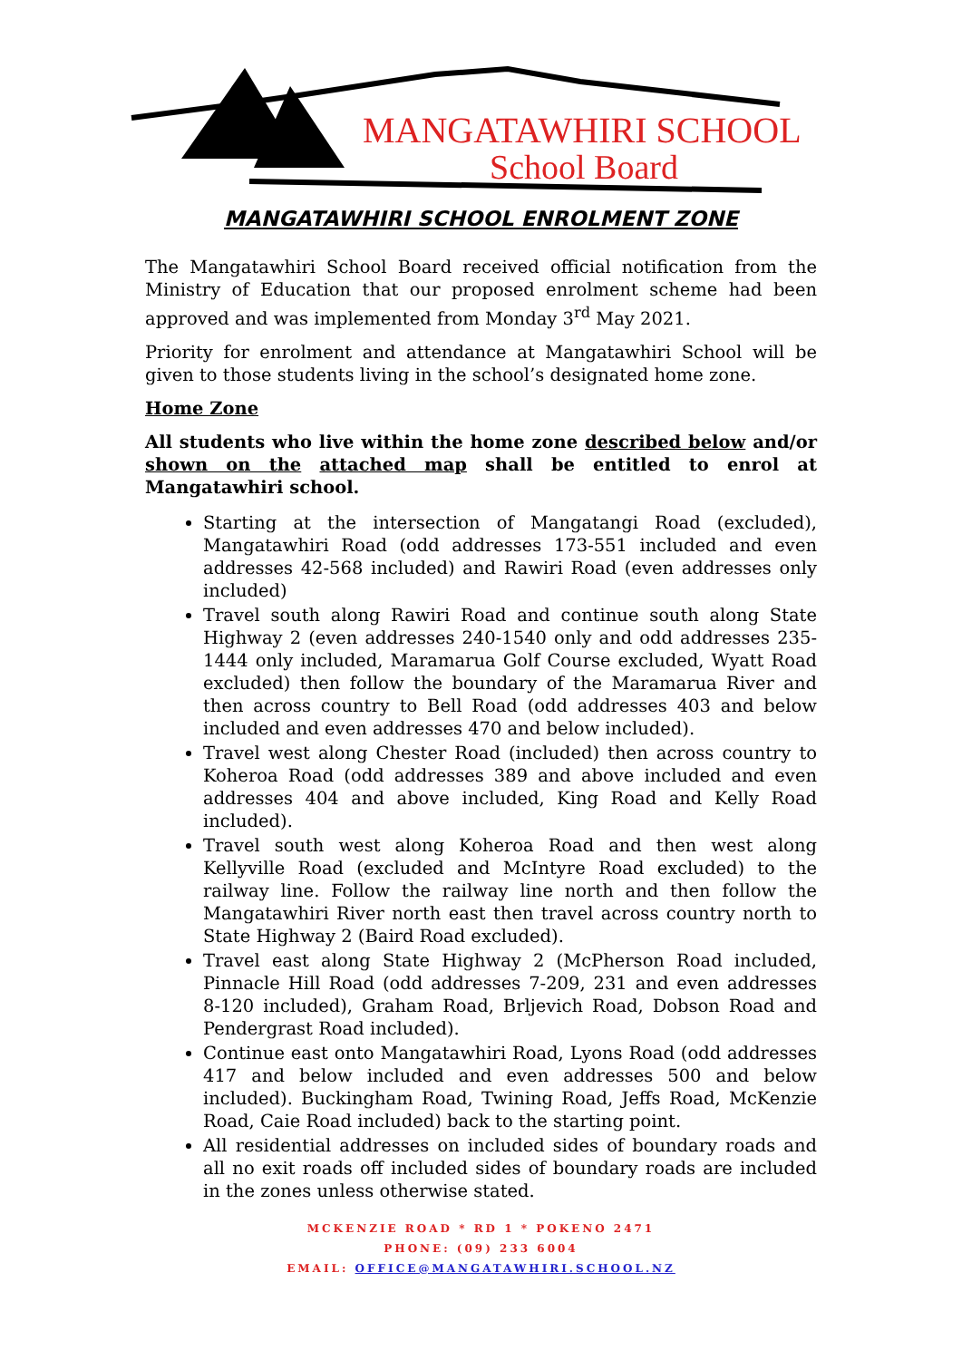MANGATAWHIRI SCHOOL
School Board
MANGATAWHIRI SCHOOL ENROLMENT ZONE
The Mangatawhiri School Board received official notification from the Ministry of Education that our proposed enrolment scheme had been approved and was implemented from Monday 3<sup>rd</sup> May 2021.
Priority for enrolment and attendance at Mangatawhiri School will be given to those students living in the school’s designated home zone.
Home Zone
All students who live within the home zone described below and/or shown on the attached map shall be entitled to enrol at Mangatawhiri school.
Starting at the intersection of Mangatangi Road (excluded), Mangatawhiri Road (odd addresses 173-551 included and even addresses 42-568 included) and Rawiri Road (even addresses only included)
Travel south along Rawiri Road and continue south along State Highway 2 (even addresses 240-1540 only and odd addresses 235-1444 only included, Maramarua Golf Course excluded, Wyatt Road excluded) then follow the boundary of the Maramarua River and then across country to Bell Road (odd addresses 403 and below included and even addresses 470 and below included).
Travel west along Chester Road (included) then across country to Koheroa Road (odd addresses 389 and above included and even addresses 404 and above included, King Road and Kelly Road included).
Travel south west along Koheroa Road and then west along Kellyville Road (excluded and McIntyre Road excluded) to the railway line. Follow the railway line north and then follow the Mangatawhiri River north east then travel across country north to State Highway 2 (Baird Road excluded).
Travel east along State Highway 2 (McPherson Road included, Pinnacle Hill Road (odd addresses 7-209, 231 and even addresses 8-120 included), Graham Road, Brljevich Road, Dobson Road and Pendergrast Road included).
Continue east onto Mangatawhiri Road, Lyons Road (odd addresses 417 and below included and even addresses 500 and below included). Buckingham Road, Twining Road, Jeffs Road, McKenzie Road, Caie Road included) back to the starting point.
All residential addresses on included sides of boundary roads and all no exit roads off included sides of boundary roads are included in the zones unless otherwise stated.
MCKENZIE ROAD * RD 1 * POKENO 2471
PHONE: (09) 233 6004
EMAIL: OFFICE@MANGATAWHIRI.SCHOOL.NZ